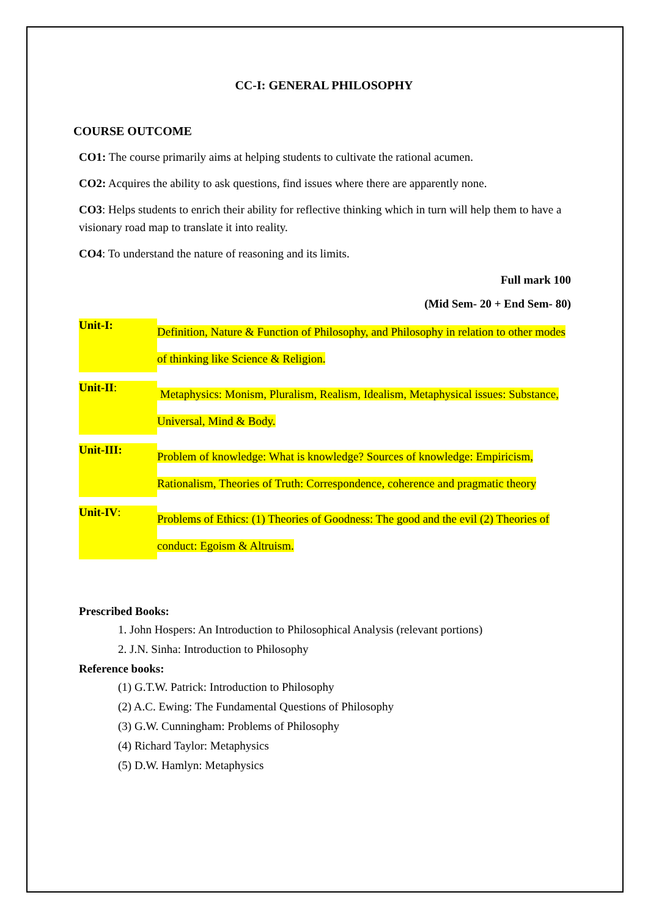CC-I: GENERAL PHILOSOPHY
COURSE OUTCOME
CO1: The course primarily aims at helping students to cultivate the rational acumen.
CO2: Acquires the ability to ask questions, find issues where there are apparently none.
CO3: Helps students to enrich their ability for reflective thinking which in turn will help them to have a visionary road map to translate it into reality.
CO4: To understand the nature of reasoning and its limits.
Full mark 100
(Mid Sem- 20 + End Sem- 80)
Unit-I:
Definition, Nature & Function of Philosophy, and Philosophy in relation to other modes of thinking like Science & Religion.
Unit-II:
Metaphysics: Monism, Pluralism, Realism, Idealism, Metaphysical issues: Substance, Universal, Mind & Body.
Unit-III:
Problem of knowledge: What is knowledge? Sources of knowledge: Empiricism, Rationalism, Theories of Truth: Correspondence, coherence and pragmatic theory
Unit-IV:
Problems of Ethics: (1) Theories of Goodness: The good and the evil (2) Theories of conduct: Egoism & Altruism.
Prescribed Books:
1. John Hospers: An Introduction to Philosophical Analysis (relevant portions)
2. J.N. Sinha: Introduction to Philosophy
Reference books:
(1) G.T.W. Patrick: Introduction to Philosophy
(2) A.C. Ewing: The Fundamental Questions of Philosophy
(3) G.W. Cunningham: Problems of Philosophy
(4) Richard Taylor: Metaphysics
(5) D.W. Hamlyn: Metaphysics